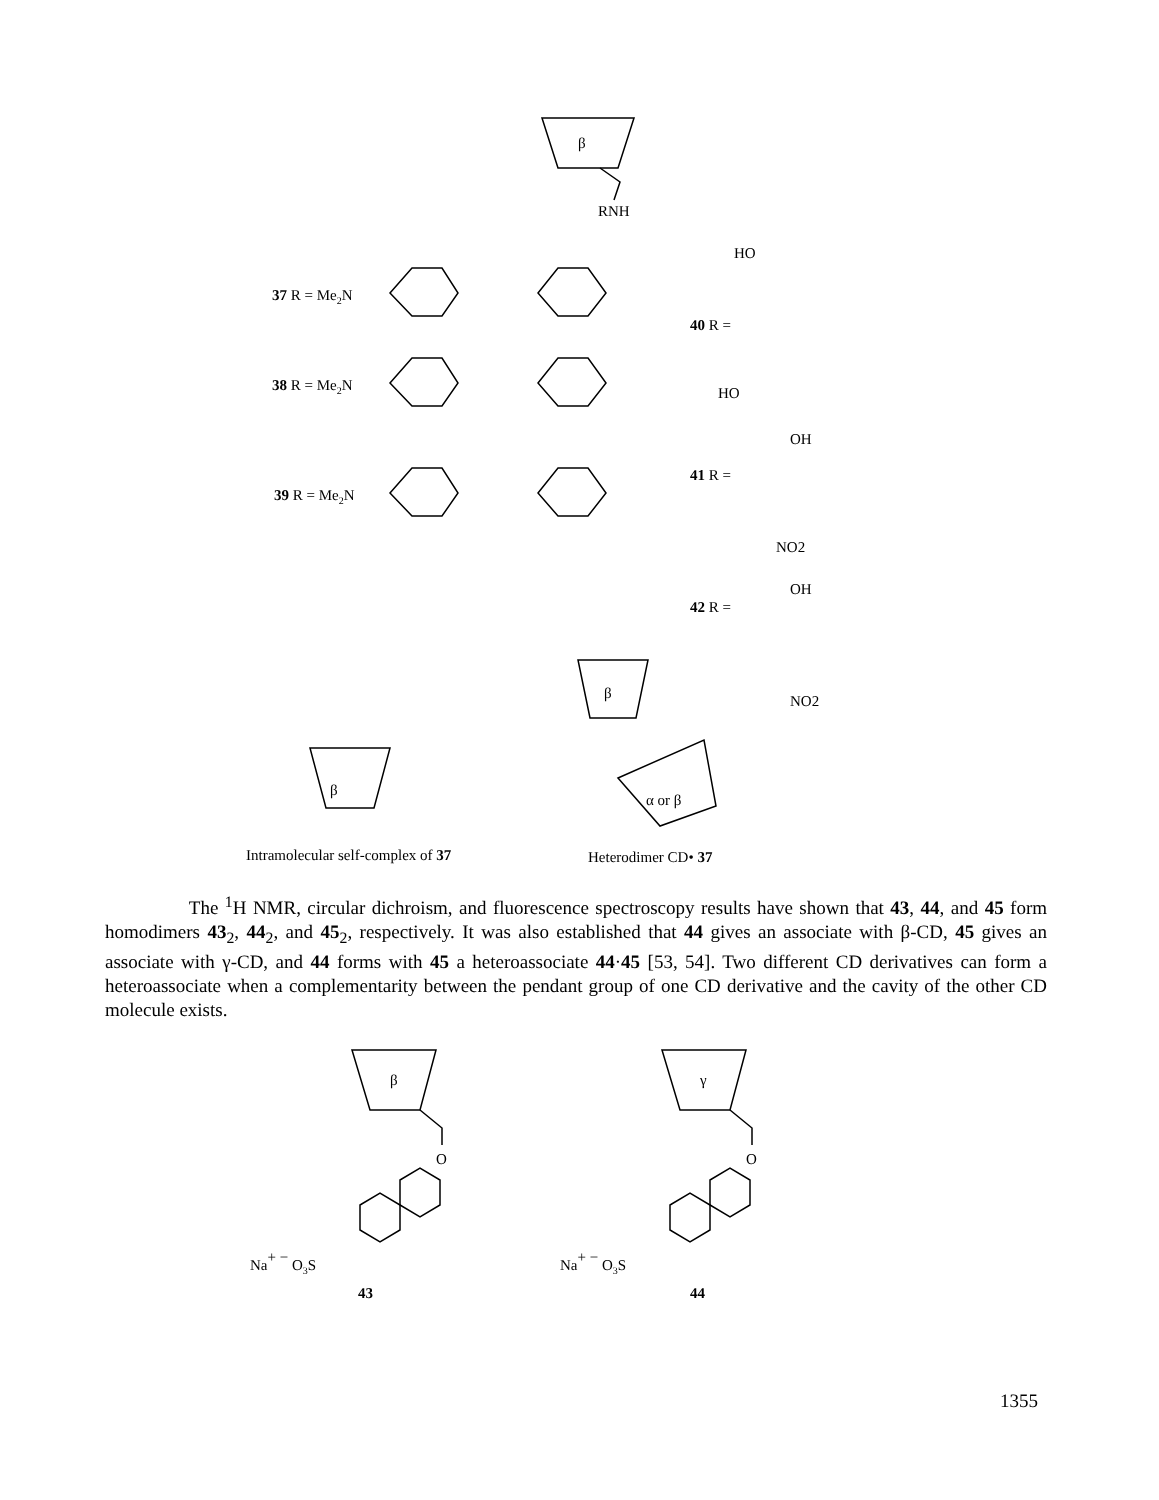β
RNH
37 R = Me2N
38 R = Me2N
39 R = Me2N
40 R =
41 R =
42 R =
HO
HO
OH
NO2
OH
NO2
β
β
α or β
Intramolecular self-complex of 37
Heterodimer CD• 37
The <sup>1</sup>H NMR, circular dichroism, and fluorescence spectroscopy results have shown that 43, 44, and 45 form homodimers 43<sub>2</sub>, 44<sub>2</sub>, and 45<sub>2</sub>, respectively. It was also established that 44 gives an associate with β-CD, 45 gives an associate with γ-CD, and 44 forms with 45 a heteroassociate 44·45 [53, 54]. Two different CD derivatives can form a heteroassociate when a complementarity between the pendant group of one CD derivative and the cavity of the other CD molecule exists.
β
O
Na+ − O3S
43
γ
O
Na+ − O3S
44
1355